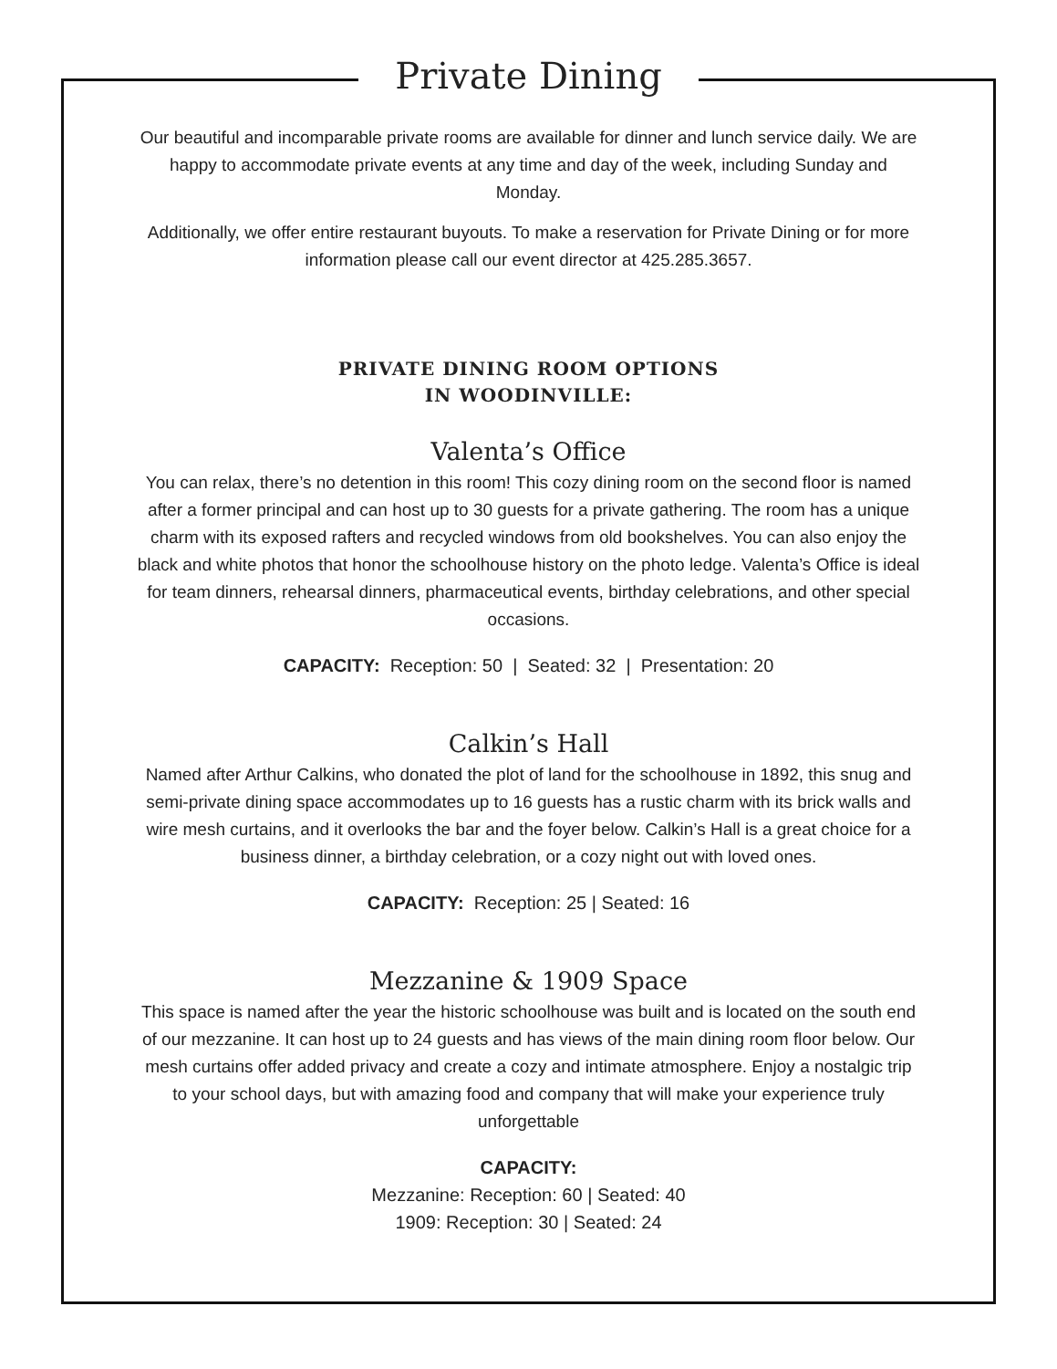Private Dining
Our beautiful and incomparable private rooms are available for dinner and lunch service daily. We are happy to accommodate private events at any time and day of the week, including Sunday and Monday.
Additionally, we offer entire restaurant buyouts. To make a reservation for Private Dining or for more information please call our event director at 425.285.3657.
PRIVATE DINING ROOM OPTIONS
IN WOODINVILLE:
Valenta’s Office
You can relax, there’s no detention in this room! This cozy dining room on the second floor is named after a former principal and can host up to 30 guests for a private gathering. The room has a unique charm with its exposed rafters and recycled windows from old bookshelves. You can also enjoy the black and white photos that honor the schoolhouse history on the photo ledge. Valenta’s Office is ideal for team dinners, rehearsal dinners, pharmaceutical events, birthday celebrations, and other special occasions.
CAPACITY: Reception: 50 | Seated: 32 | Presentation: 20
Calkin’s Hall
Named after Arthur Calkins, who donated the plot of land for the schoolhouse in 1892, this snug and semi-private dining space accommodates up to 16 guests has a rustic charm with its brick walls and wire mesh curtains, and it overlooks the bar and the foyer below. Calkin’s Hall is a great choice for a business dinner, a birthday celebration, or a cozy night out with loved ones.
CAPACITY: Reception: 25 | Seated: 16
Mezzanine & 1909 Space
This space is named after the year the historic schoolhouse was built and is located on the south end of our mezzanine. It can host up to 24 guests and has views of the main dining room floor below. Our mesh curtains offer added privacy and create a cozy and intimate atmosphere. Enjoy a nostalgic trip to your school days, but with amazing food and company that will make your experience truly unforgettable
CAPACITY:
Mezzanine: Reception: 60 | Seated: 40
1909: Reception: 30 | Seated: 24